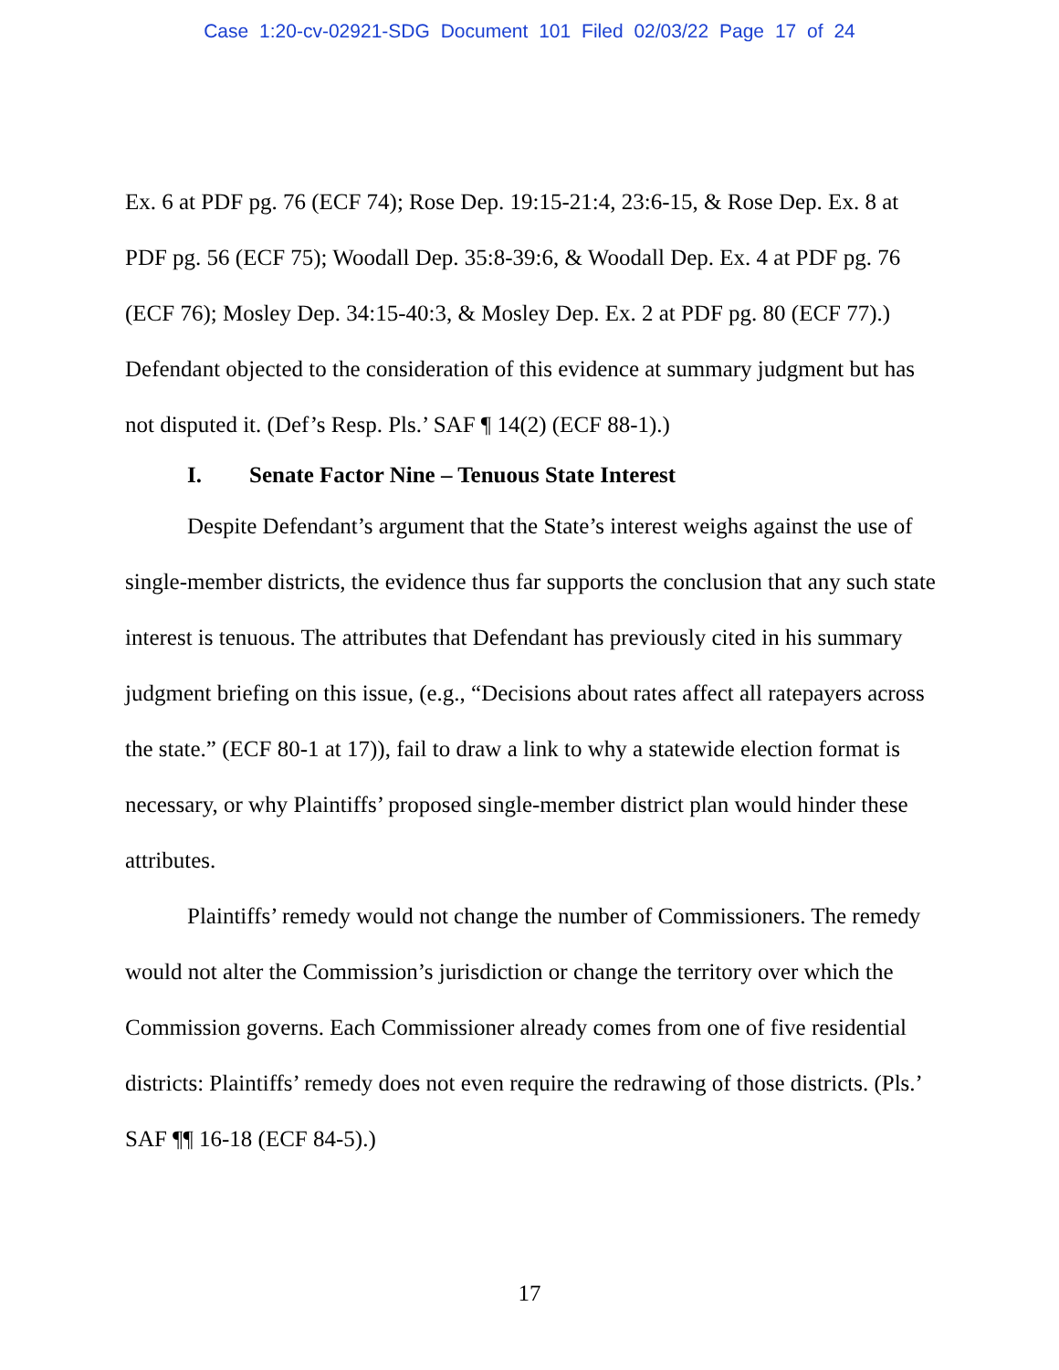Case 1:20-cv-02921-SDG Document 101 Filed 02/03/22 Page 17 of 24
Ex. 6 at PDF pg. 76 (ECF 74); Rose Dep. 19:15-21:4, 23:6-15, & Rose Dep. Ex. 8 at PDF pg. 56 (ECF 75); Woodall Dep. 35:8-39:6, & Woodall Dep. Ex. 4 at PDF pg. 76 (ECF 76); Mosley Dep. 34:15-40:3, & Mosley Dep. Ex. 2 at PDF pg. 80 (ECF 77).) Defendant objected to the consideration of this evidence at summary judgment but has not disputed it. (Def’s Resp. Pls.’ SAF ¶ 14(2) (ECF 88-1).)
I. Senate Factor Nine – Tenuous State Interest
Despite Defendant’s argument that the State’s interest weighs against the use of single-member districts, the evidence thus far supports the conclusion that any such state interest is tenuous. The attributes that Defendant has previously cited in his summary judgment briefing on this issue, (e.g., “Decisions about rates affect all ratepayers across the state.” (ECF 80-1 at 17)), fail to draw a link to why a statewide election format is necessary, or why Plaintiffs’ proposed single-member district plan would hinder these attributes.
Plaintiffs’ remedy would not change the number of Commissioners. The remedy would not alter the Commission’s jurisdiction or change the territory over which the Commission governs. Each Commissioner already comes from one of five residential districts: Plaintiffs’ remedy does not even require the redrawing of those districts. (Pls.’ SAF ¶¶ 16-18 (ECF 84-5).)
17